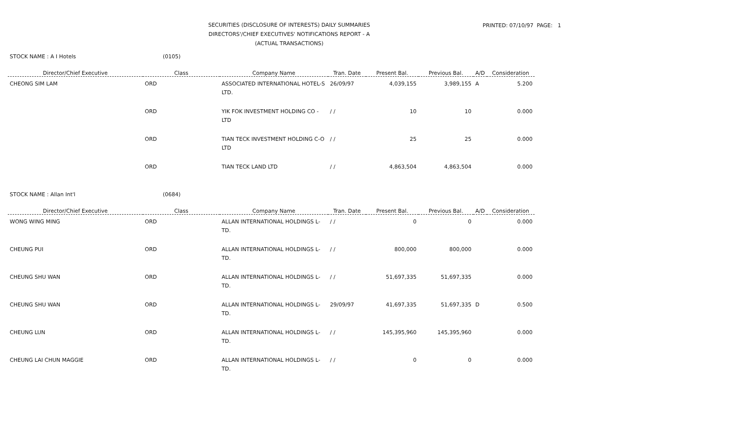SECURITIES (DISCLOSURE OF INTERESTS) DAILY SUMMARIES
DIRECTORS'/CHIEF EXECUTIVES' NOTIFICATIONS REPORT - A
(ACTUAL TRANSACTIONS)
PRINTED: 07/10/97 PAGE: 1
STOCK NAME : A I Hotels (0105)
| Director/Chief Executive | Class | Company Name | Tran. Date | Present Bal. | Previous Bal. | A/D | Consideration |
| --- | --- | --- | --- | --- | --- | --- | --- |
| CHEONG SIM LAM | ORD | ASSOCIATED INTERNATIONAL HOTEL-S LTD. | 26/09/97 | 4,039,155 | 3,989,155 | A | 5.200 |
| | ORD | YIK FOK INVESTMENT HOLDING CO - LTD | / / | 10 | 10 | | 0.000 |
| | ORD | TIAN TECK INVESTMENT HOLDING C-O LTD | / / | 25 | 25 | | 0.000 |
| | ORD | TIAN TECK LAND LTD | / / | 4,863,504 | 4,863,504 | | 0.000 |
STOCK NAME : Allan Int'l (0684)
| Director/Chief Executive | Class | Company Name | Tran. Date | Present Bal. | Previous Bal. | A/D | Consideration |
| --- | --- | --- | --- | --- | --- | --- | --- |
| WONG WING MING | ORD | ALLAN INTERNATIONAL HOLDINGS L-TD. | / / | 0 | 0 | | 0.000 |
| CHEUNG PUI | ORD | ALLAN INTERNATIONAL HOLDINGS L-TD. | / / | 800,000 | 800,000 | | 0.000 |
| CHEUNG SHU WAN | ORD | ALLAN INTERNATIONAL HOLDINGS L-TD. | / / | 51,697,335 | 51,697,335 | | 0.000 |
| CHEUNG SHU WAN | ORD | ALLAN INTERNATIONAL HOLDINGS L-TD. | 29/09/97 | 41,697,335 | 51,697,335 | D | 0.500 |
| CHEUNG LUN | ORD | ALLAN INTERNATIONAL HOLDINGS L-TD. | / / | 145,395,960 | 145,395,960 | | 0.000 |
| CHEUNG LAI CHUN MAGGIE | ORD | ALLAN INTERNATIONAL HOLDINGS L-TD. | / / | 0 | 0 | | 0.000 |